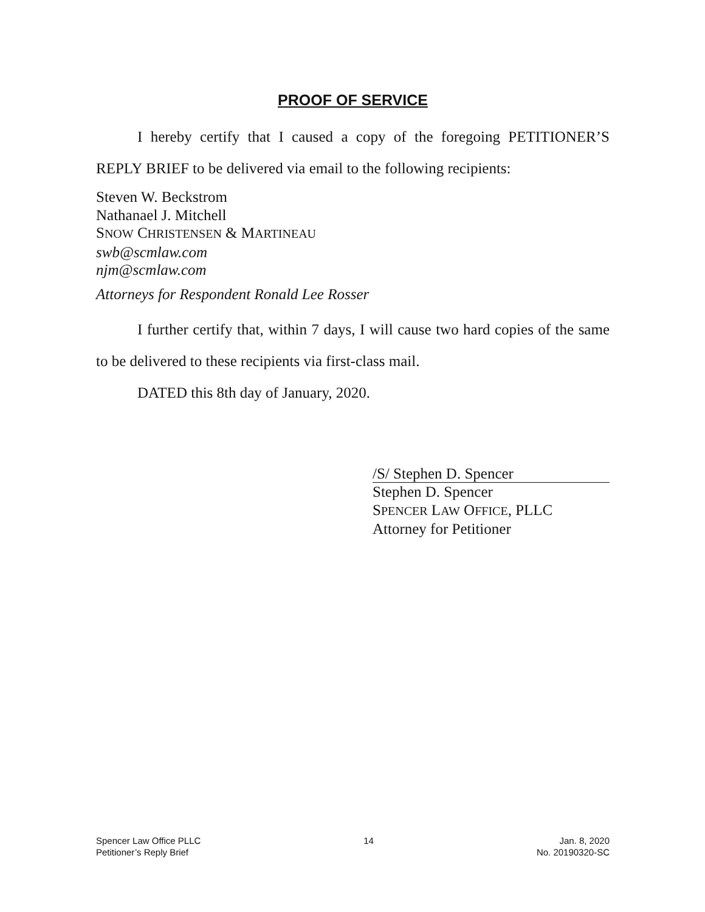PROOF OF SERVICE
I hereby certify that I caused a copy of the foregoing PETITIONER’S REPLY BRIEF to be delivered via email to the following recipients:
Steven W. Beckstrom
Nathanael J. Mitchell
SNOW CHRISTENSEN & MARTINEAU
swb@scmlaw.com
njm@scmlaw.com
Attorneys for Respondent Ronald Lee Rosser
I further certify that, within 7 days, I will cause two hard copies of the same to be delivered to these recipients via first-class mail.
DATED this 8th day of January, 2020.
/S/ Stephen D. Spencer
Stephen D. Spencer
SPENCER LAW OFFICE, PLLC
Attorney for Petitioner
Spencer Law Office PLLC
Petitioner’s Reply Brief
14 Jan. 8, 2020
No. 20190320-SC